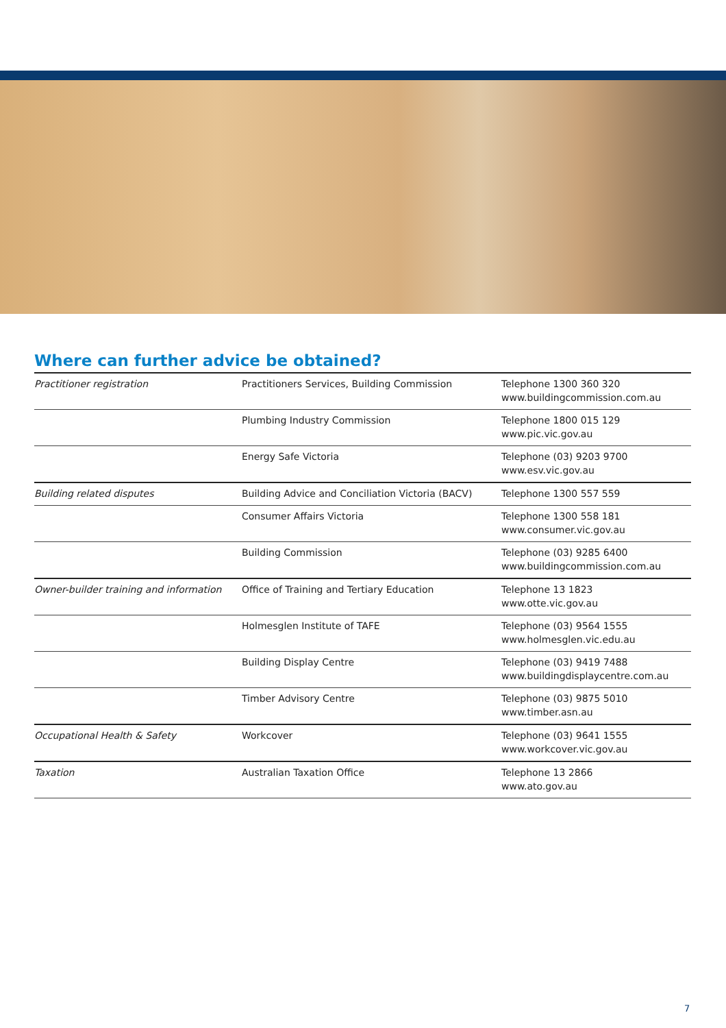Where can further advice be obtained?
| Practitioner registration | Practitioners Services, Building Commission | Telephone 1300 360 320 www.buildingcommission.com.au |
| | Plumbing Industry Commission | Telephone 1800 015 129 www.pic.vic.gov.au |
| | Energy Safe Victoria | Telephone (03) 9203 9700 www.esv.vic.gov.au |
| Building related disputes | Building Advice and Conciliation Victoria (BACV) | Telephone 1300 557 559 |
| | Consumer Affairs Victoria | Telephone 1300 558 181 www.consumer.vic.gov.au |
| | Building Commission | Telephone (03) 9285 6400 www.buildingcommission.com.au |
| Owner-builder training and information | Office of Training and Tertiary Education | Telephone 13 1823 www.otte.vic.gov.au |
| | Holmesglen Institute of TAFE | Telephone (03) 9564 1555 www.holmesglen.vic.edu.au |
| | Building Display Centre | Telephone (03) 9419 7488 www.buildingdisplaycentre.com.au |
| | Timber Advisory Centre | Telephone (03) 9875 5010 www.timber.asn.au |
| Occupational Health & Safety | Workcover | Telephone (03) 9641 1555 www.workcover.vic.gov.au |
| Taxation | Australian Taxation Office | Telephone 13 2866 www.ato.gov.au |
7